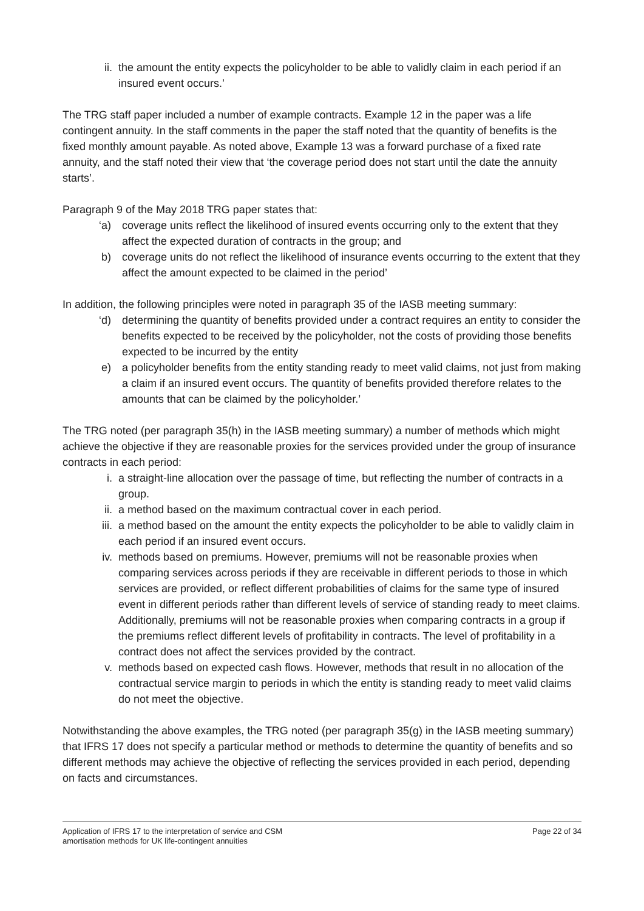ii. the amount the entity expects the policyholder to be able to validly claim in each period if an insured event occurs.’
The TRG staff paper included a number of example contracts. Example 12 in the paper was a life contingent annuity. In the staff comments in the paper the staff noted that the quantity of benefits is the fixed monthly amount payable. As noted above, Example 13 was a forward purchase of a fixed rate annuity, and the staff noted their view that ‘the coverage period does not start until the date the annuity starts’.
Paragraph 9 of the May 2018 TRG paper states that:
‘a) coverage units reflect the likelihood of insured events occurring only to the extent that they affect the expected duration of contracts in the group; and
b) coverage units do not reflect the likelihood of insurance events occurring to the extent that they affect the amount expected to be claimed in the period’
In addition, the following principles were noted in paragraph 35 of the IASB meeting summary:
‘d) determining the quantity of benefits provided under a contract requires an entity to consider the benefits expected to be received by the policyholder, not the costs of providing those benefits expected to be incurred by the entity
e) a policyholder benefits from the entity standing ready to meet valid claims, not just from making a claim if an insured event occurs. The quantity of benefits provided therefore relates to the amounts that can be claimed by the policyholder.’
The TRG noted (per paragraph 35(h) in the IASB meeting summary) a number of methods which might achieve the objective if they are reasonable proxies for the services provided under the group of insurance contracts in each period:
i. a straight-line allocation over the passage of time, but reflecting the number of contracts in a group.
ii. a method based on the maximum contractual cover in each period.
iii. a method based on the amount the entity expects the policyholder to be able to validly claim in each period if an insured event occurs.
iv. methods based on premiums. However, premiums will not be reasonable proxies when comparing services across periods if they are receivable in different periods to those in which services are provided, or reflect different probabilities of claims for the same type of insured event in different periods rather than different levels of service of standing ready to meet claims. Additionally, premiums will not be reasonable proxies when comparing contracts in a group if the premiums reflect different levels of profitability in contracts. The level of profitability in a contract does not affect the services provided by the contract.
v. methods based on expected cash flows. However, methods that result in no allocation of the contractual service margin to periods in which the entity is standing ready to meet valid claims do not meet the objective.
Notwithstanding the above examples, the TRG noted (per paragraph 35(g) in the IASB meeting summary) that IFRS 17 does not specify a particular method or methods to determine the quantity of benefits and so different methods may achieve the objective of reflecting the services provided in each period, depending on facts and circumstances.
Application of IFRS 17 to the interpretation of service and CSM
amortisation methods for UK life-contingent annuities
Page 22 of 34